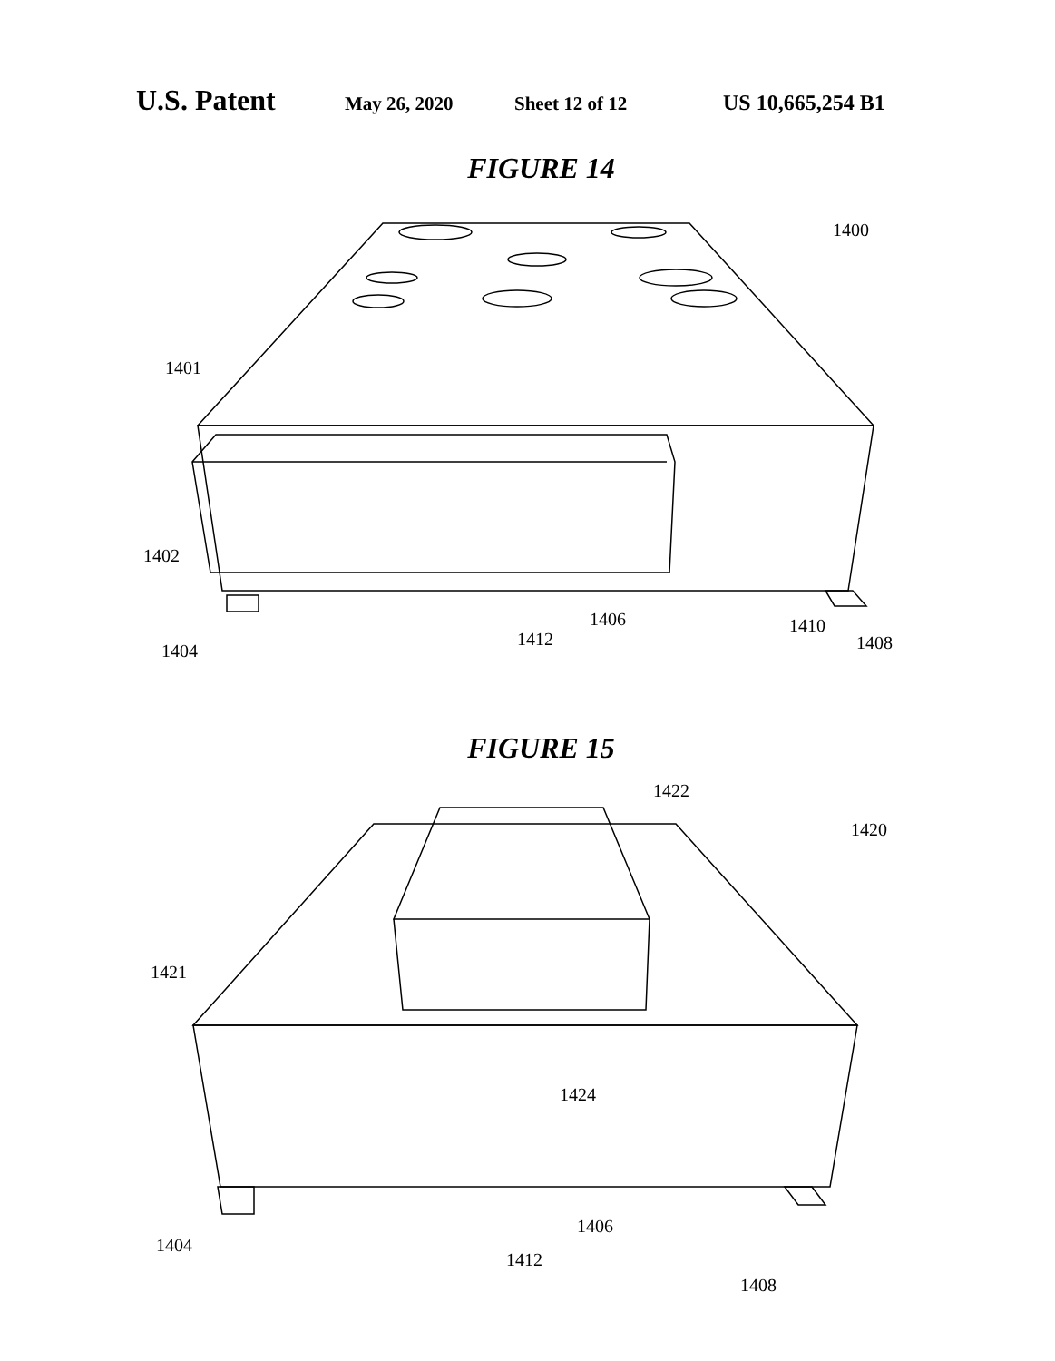U.S. Patent May 26, 2020 Sheet 12 of 12 US 10,665,254 B1
FIGURE 14
1401
1402
1404
1406
1412
1410
1408
1400
FIGURE 15
1422
1420
1421
1424
1404
1406
1412
1408